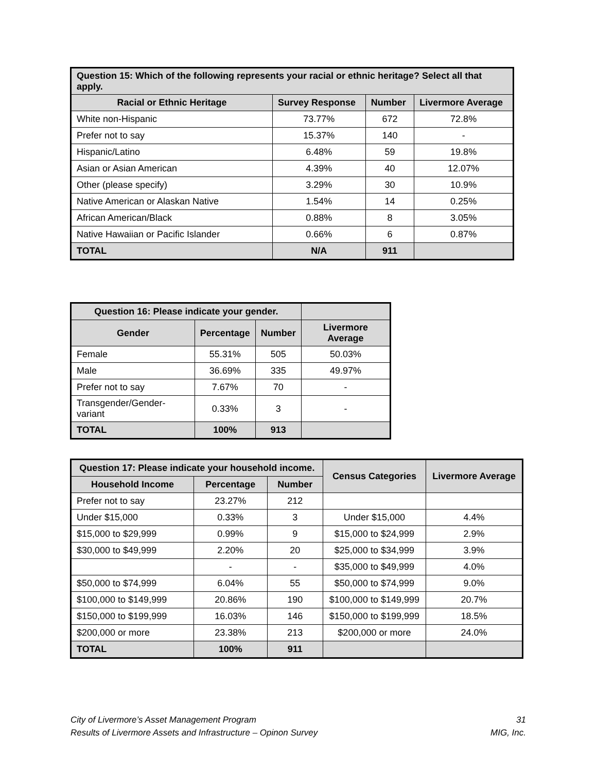| Question 15: Which of the following represents your racial or ethnic heritage? Select all that apply. | | | |
| --- | --- | --- | --- |
| Racial or Ethnic Heritage | Survey Response | Number | Livermore Average |
| White non-Hispanic | 73.77% | 672 | 72.8% |
| Prefer not to say | 15.37% | 140 | - |
| Hispanic/Latino | 6.48% | 59 | 19.8% |
| Asian or Asian American | 4.39% | 40 | 12.07% |
| Other (please specify) | 3.29% | 30 | 10.9% |
| Native American or Alaskan Native | 1.54% | 14 | 0.25% |
| African American/Black | 0.88% | 8 | 3.05% |
| Native Hawaiian or Pacific Islander | 0.66% | 6 | 0.87% |
| TOTAL | N/A | 911 | |
| Question 16: Please indicate your gender. | | | |
| --- | --- | --- | --- |
| Gender | Percentage | Number | Livermore Average |
| Female | 55.31% | 505 | 50.03% |
| Male | 36.69% | 335 | 49.97% |
| Prefer not to say | 7.67% | 70 | - |
| Transgender/Gender-variant | 0.33% | 3 | - |
| TOTAL | 100% | 913 | |
| Question 17: Please indicate your household income. | | | Census Categories | Livermore Average |
| --- | --- | --- | --- | --- |
| Household Income | Percentage | Number | | |
| Prefer not to say | 23.27% | 212 | | |
| Under $15,000 | 0.33% | 3 | Under $15,000 | 4.4% |
| $15,000 to $29,999 | 0.99% | 9 | $15,000 to $24,999 | 2.9% |
| $30,000 to $49,999 | 2.20% | 20 | $25,000 to $34,999 | 3.9% |
| | - | - | $35,000 to $49,999 | 4.0% |
| $50,000 to $74,999 | 6.04% | 55 | $50,000 to $74,999 | 9.0% |
| $100,000 to $149,999 | 20.86% | 190 | $100,000 to $149,999 | 20.7% |
| $150,000 to $199,999 | 16.03% | 146 | $150,000 to $199,999 | 18.5% |
| $200,000 or more | 23.38% | 213 | $200,000 or more | 24.0% |
| TOTAL | 100% | 911 | | |
City of Livermore’s Asset Management Program
Results of Livermore Assets and Infrastructure – Opinon Survey
31
MIG, Inc.